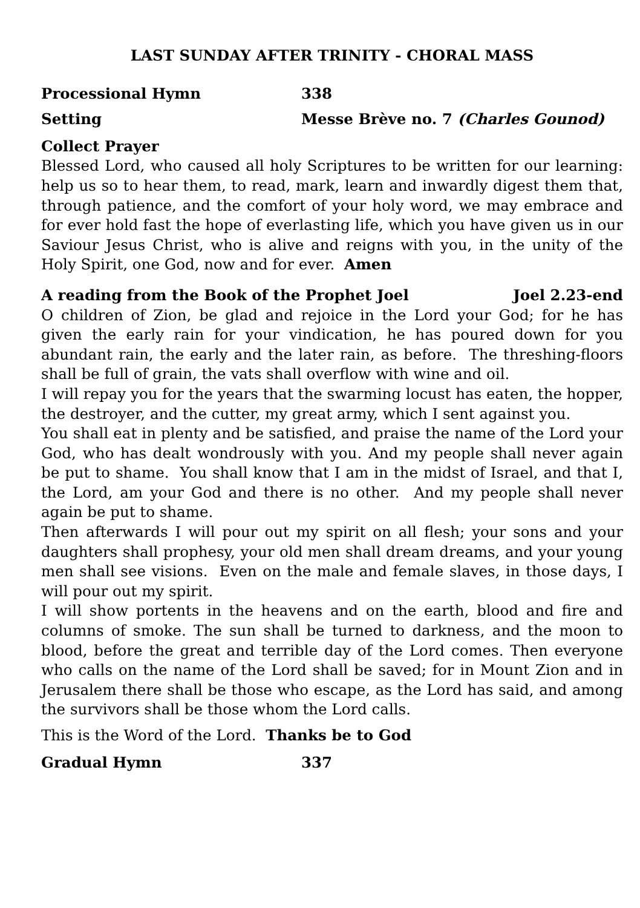LAST SUNDAY AFTER TRINITY - CHORAL MASS
Processional Hymn 338
Setting Messe Brève no. 7 (Charles Gounod)
Collect Prayer
Blessed Lord, who caused all holy Scriptures to be written for our learning: help us so to hear them, to read, mark, learn and inwardly digest them that, through patience, and the comfort of your holy word, we may embrace and for ever hold fast the hope of everlasting life, which you have given us in our Saviour Jesus Christ, who is alive and reigns with you, in the unity of the Holy Spirit, one God, now and for ever. Amen
A reading from the Book of the Prophet Joel Joel 2.23-end
O children of Zion, be glad and rejoice in the Lord your God; for he has given the early rain for your vindication, he has poured down for you abundant rain, the early and the later rain, as before. The threshing-floors shall be full of grain, the vats shall overflow with wine and oil.
I will repay you for the years that the swarming locust has eaten, the hopper, the destroyer, and the cutter, my great army, which I sent against you.
You shall eat in plenty and be satisfied, and praise the name of the Lord your God, who has dealt wondrously with you. And my people shall never again be put to shame. You shall know that I am in the midst of Israel, and that I, the Lord, am your God and there is no other. And my people shall never again be put to shame.
Then afterwards I will pour out my spirit on all flesh; your sons and your daughters shall prophesy, your old men shall dream dreams, and your young men shall see visions. Even on the male and female slaves, in those days, I will pour out my spirit.
I will show portents in the heavens and on the earth, blood and fire and columns of smoke. The sun shall be turned to darkness, and the moon to blood, before the great and terrible day of the Lord comes. Then everyone who calls on the name of the Lord shall be saved; for in Mount Zion and in Jerusalem there shall be those who escape, as the Lord has said, and among the survivors shall be those whom the Lord calls.
This is the Word of the Lord. Thanks be to God
Gradual Hymn 337